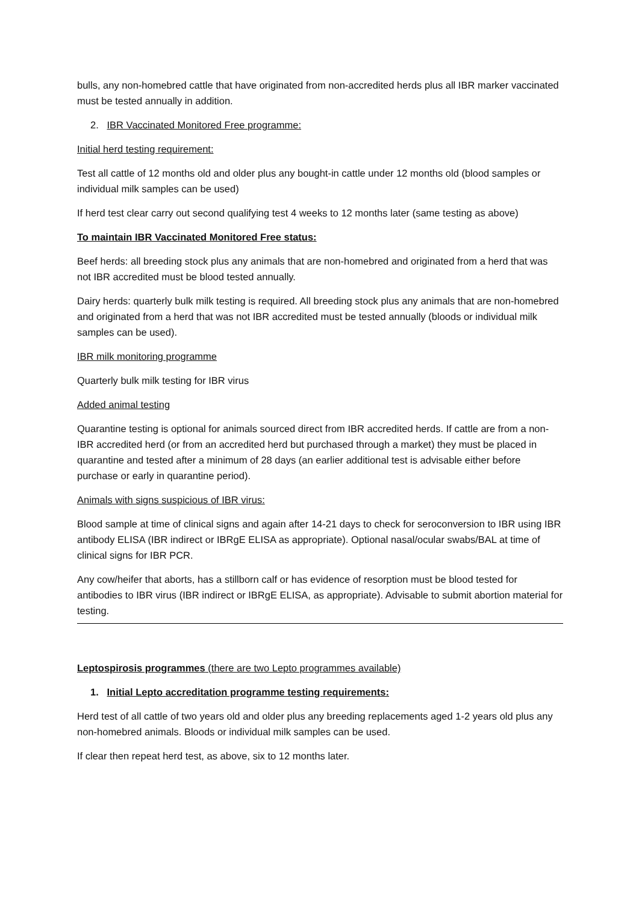bulls, any non-homebred cattle that have originated from non-accredited herds plus all IBR marker vaccinated must be tested annually in addition.
2. IBR Vaccinated Monitored Free programme:
Initial herd testing requirement:
Test all cattle of 12 months old and older plus any bought-in cattle under 12 months old (blood samples or individual milk samples can be used)
If herd test clear carry out second qualifying test 4 weeks to 12 months later (same testing as above)
To maintain IBR Vaccinated Monitored Free status:
Beef herds: all breeding stock plus any animals that are non-homebred and originated from a herd that was not IBR accredited must be blood tested annually.
Dairy herds: quarterly bulk milk testing is required. All breeding stock plus any animals that are non-homebred and originated from a herd that was not IBR accredited must be tested annually (bloods or individual milk samples can be used).
IBR milk monitoring programme
Quarterly bulk milk testing for IBR virus
Added animal testing
Quarantine testing is optional for animals sourced direct from IBR accredited herds. If cattle are from a non-IBR accredited herd (or from an accredited herd but purchased through a market) they must be placed in quarantine and tested after a minimum of 28 days (an earlier additional test is advisable either before purchase or early in quarantine period).
Animals with signs suspicious of IBR virus:
Blood sample at time of clinical signs and again after 14-21 days to check for seroconversion to IBR using IBR antibody ELISA (IBR indirect or IBRgE ELISA as appropriate). Optional nasal/ocular swabs/BAL at time of clinical signs for IBR PCR.
Any cow/heifer that aborts, has a stillborn calf or has evidence of resorption must be blood tested for antibodies to IBR virus (IBR indirect or IBRgE ELISA, as appropriate). Advisable to submit abortion material for testing.
Leptospirosis programmes (there are two Lepto programmes available)
1. Initial Lepto accreditation programme testing requirements:
Herd test of all cattle of two years old and older plus any breeding replacements aged 1-2 years old plus any non-homebred animals. Bloods or individual milk samples can be used.
If clear then repeat herd test, as above, six to 12 months later.